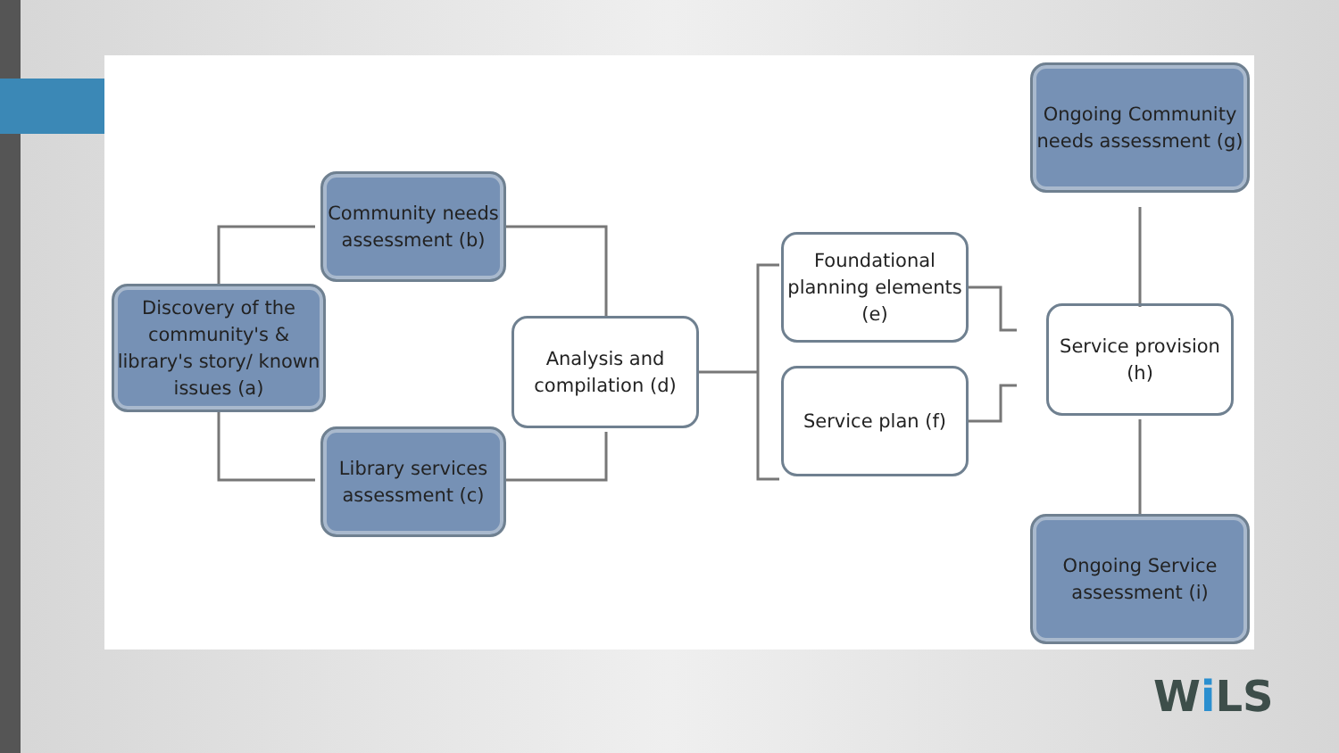Discovery of the community's & library's story/ known issues (a)
Community needs assessment (b)
Library services assessment (c)
Analysis and compilation (d)
Foundational planning elements (e)
Service plan (f)
Service provision (h)
Ongoing Community needs assessment (g)
Ongoing Service assessment (i)
Wi LS